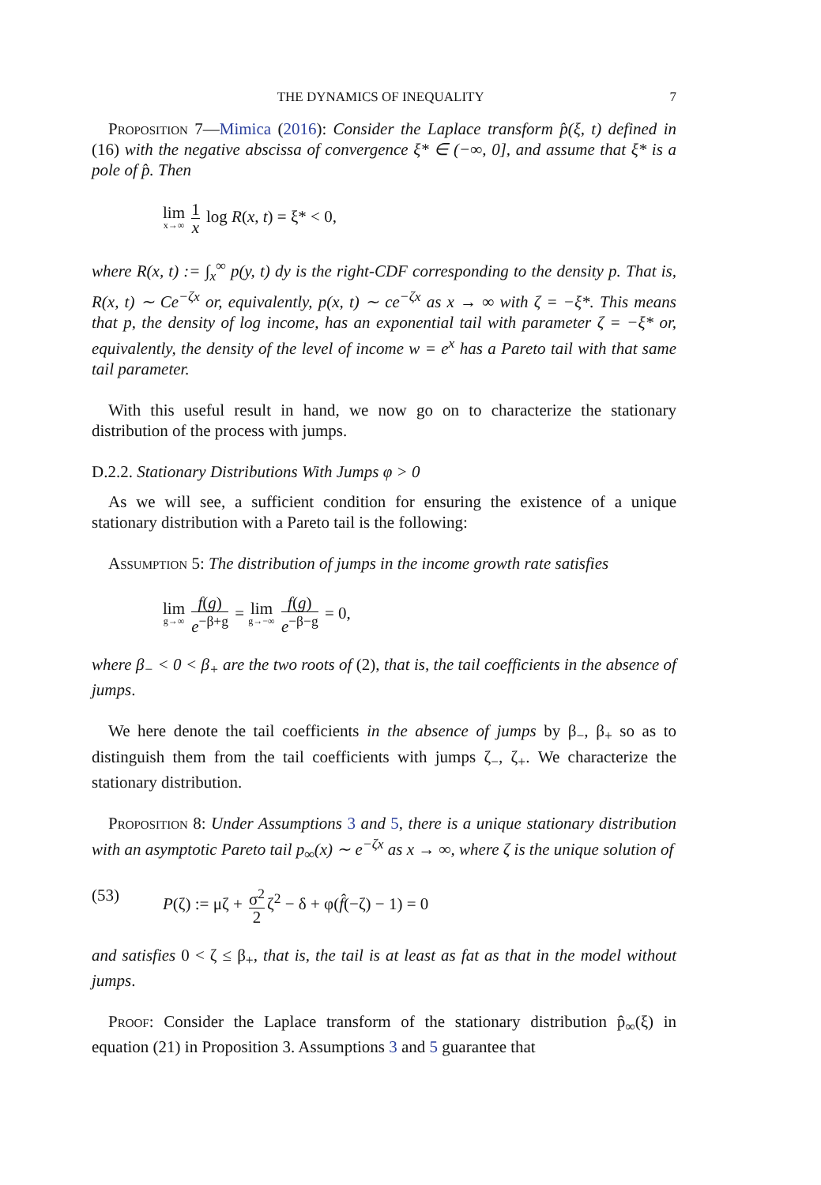THE DYNAMICS OF INEQUALITY 7
Proposition 7—Mimica (2016): Consider the Laplace transform p̂(ξ, t) defined in (16) with the negative abscissa of convergence ξ* ∈ (−∞, 0], and assume that ξ* is a pole of p̂. Then
lim x→∞ 1 x log R(x, t) = ξ* < 0,
where R(x, t) := ∫<sub>x</sub><sup>∞</sup> p(y, t) dy is the right-CDF corresponding to the density p. That is, R(x, t) ∼ Ce<sup>−ζx</sup> or, equivalently, p(x, t) ∼ ce<sup>−ζx</sup> as x → ∞ with ζ = −ξ*. This means that p, the density of log income, has an exponential tail with parameter ζ = −ξ* or, equivalently, the density of the level of income w = e<sup>x</sup> has a Pareto tail with that same tail parameter.
With this useful result in hand, we now go on to characterize the stationary distribution of the process with jumps.
D.2.2. Stationary Distributions With Jumps φ > 0
As we will see, a sufficient condition for ensuring the existence of a unique stationary distribution with a Pareto tail is the following:
Assumption 5: The distribution of jumps in the income growth rate satisfies
lim g→∞ f(g) e<sup>−β+g</sup> = lim g→−∞ f(g) e<sup>−β−g</sup> = 0,
where β<sub>−</sub> < 0 < β<sub>+</sub> are the two roots of (2), that is, the tail coefficients in the absence of jumps.
We here denote the tail coefficients in the absence of jumps by β<sub>−</sub>, β<sub>+</sub> so as to distinguish them from the tail coefficients with jumps ζ<sub>−</sub>, ζ<sub>+</sub>. We characterize the stationary distribution.
Proposition 8: Under Assumptions 3 and 5, there is a unique stationary distribution with an asymptotic Pareto tail p<sub>∞</sub>(x) ∼ e<sup>−ζx</sup> as x → ∞, where ζ is the unique solution of
(53) P(ζ) := μζ + σ<sup>2</sup> 2 ζ<sup>2</sup> − δ + φ(f̂(−ζ) − 1) = 0
and satisfies 0 < ζ ≤ β<sub>+</sub>, that is, the tail is at least as fat as that in the model without jumps.
Proof: Consider the Laplace transform of the stationary distribution p̂<sub>∞</sub>(ξ) in equation (21) in Proposition 3. Assumptions 3 and 5 guarantee that